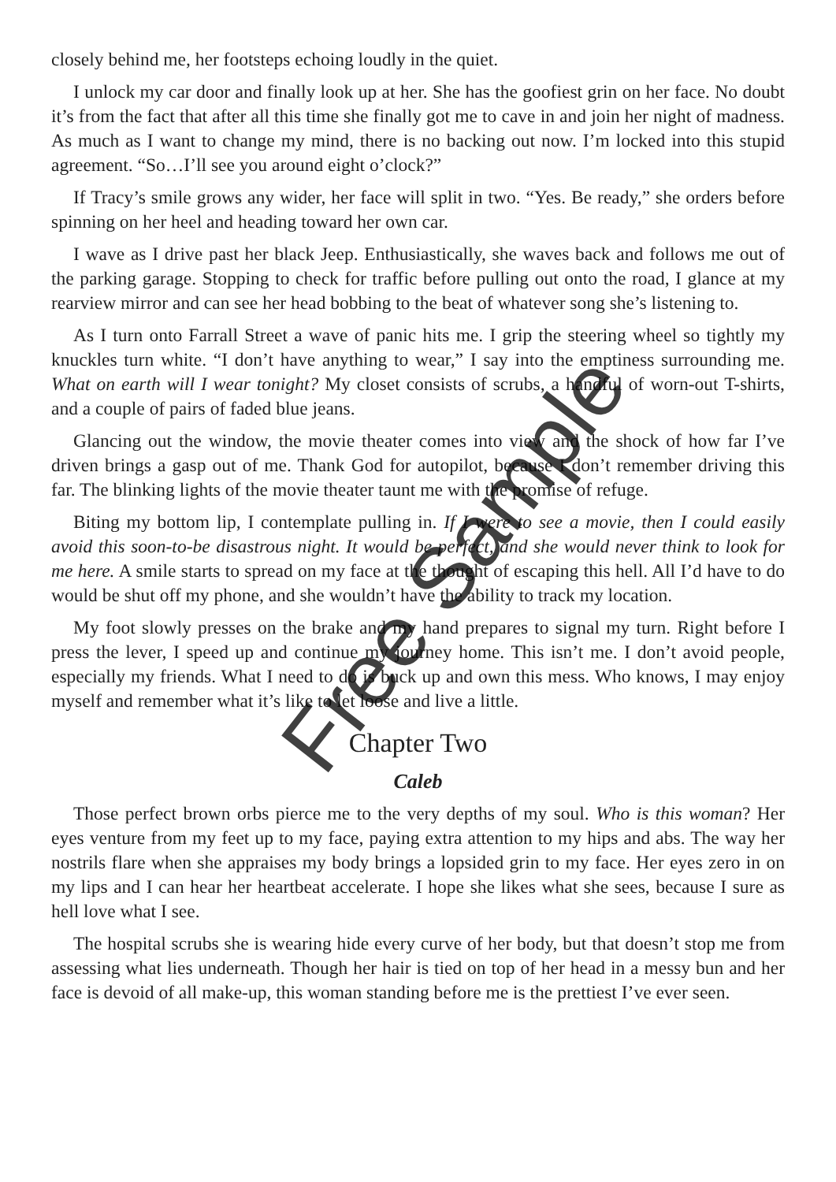closely behind me, her footsteps echoing loudly in the quiet.
I unlock my car door and finally look up at her. She has the goofiest grin on her face. No doubt it’s from the fact that after all this time she finally got me to cave in and join her night of madness. As much as I want to change my mind, there is no backing out now. I’m locked into this stupid agreement. “So…I’ll see you around eight o’clock?”
If Tracy’s smile grows any wider, her face will split in two. “Yes. Be ready,” she orders before spinning on her heel and heading toward her own car.
I wave as I drive past her black Jeep. Enthusiastically, she waves back and follows me out of the parking garage. Stopping to check for traffic before pulling out onto the road, I glance at my rearview mirror and can see her head bobbing to the beat of whatever song she’s listening to.
As I turn onto Farrall Street a wave of panic hits me. I grip the steering wheel so tightly my knuckles turn white. “I don’t have anything to wear,” I say into the emptiness surrounding me. What on earth will I wear tonight? My closet consists of scrubs, a handful of worn-out T-shirts, and a couple of pairs of faded blue jeans.
Glancing out the window, the movie theater comes into view and the shock of how far I’ve driven brings a gasp out of me. Thank God for autopilot, because I don’t remember driving this far. The blinking lights of the movie theater taunt me with the promise of refuge.
Biting my bottom lip, I contemplate pulling in. If I were to see a movie, then I could easily avoid this soon-to-be disastrous night. It would be perfect, and she would never think to look for me here. A smile starts to spread on my face at the thought of escaping this hell. All I’d have to do would be shut off my phone, and she wouldn’t have the ability to track my location.
My foot slowly presses on the brake and my hand prepares to signal my turn. Right before I press the lever, I speed up and continue my journey home. This isn’t me. I don’t avoid people, especially my friends. What I need to do is buck up and own this mess. Who knows, I may enjoy myself and remember what it’s like to let loose and live a little.
Chapter Two
Caleb
Those perfect brown orbs pierce me to the very depths of my soul. Who is this woman? Her eyes venture from my feet up to my face, paying extra attention to my hips and abs. The way her nostrils flare when she appraises my body brings a lopsided grin to my face. Her eyes zero in on my lips and I can hear her heartbeat accelerate. I hope she likes what she sees, because I sure as hell love what I see.
The hospital scrubs she is wearing hide every curve of her body, but that doesn’t stop me from assessing what lies underneath. Though her hair is tied on top of her head in a messy bun and her face is devoid of all make-up, this woman standing before me is the prettiest I’ve ever seen.
Free Sample